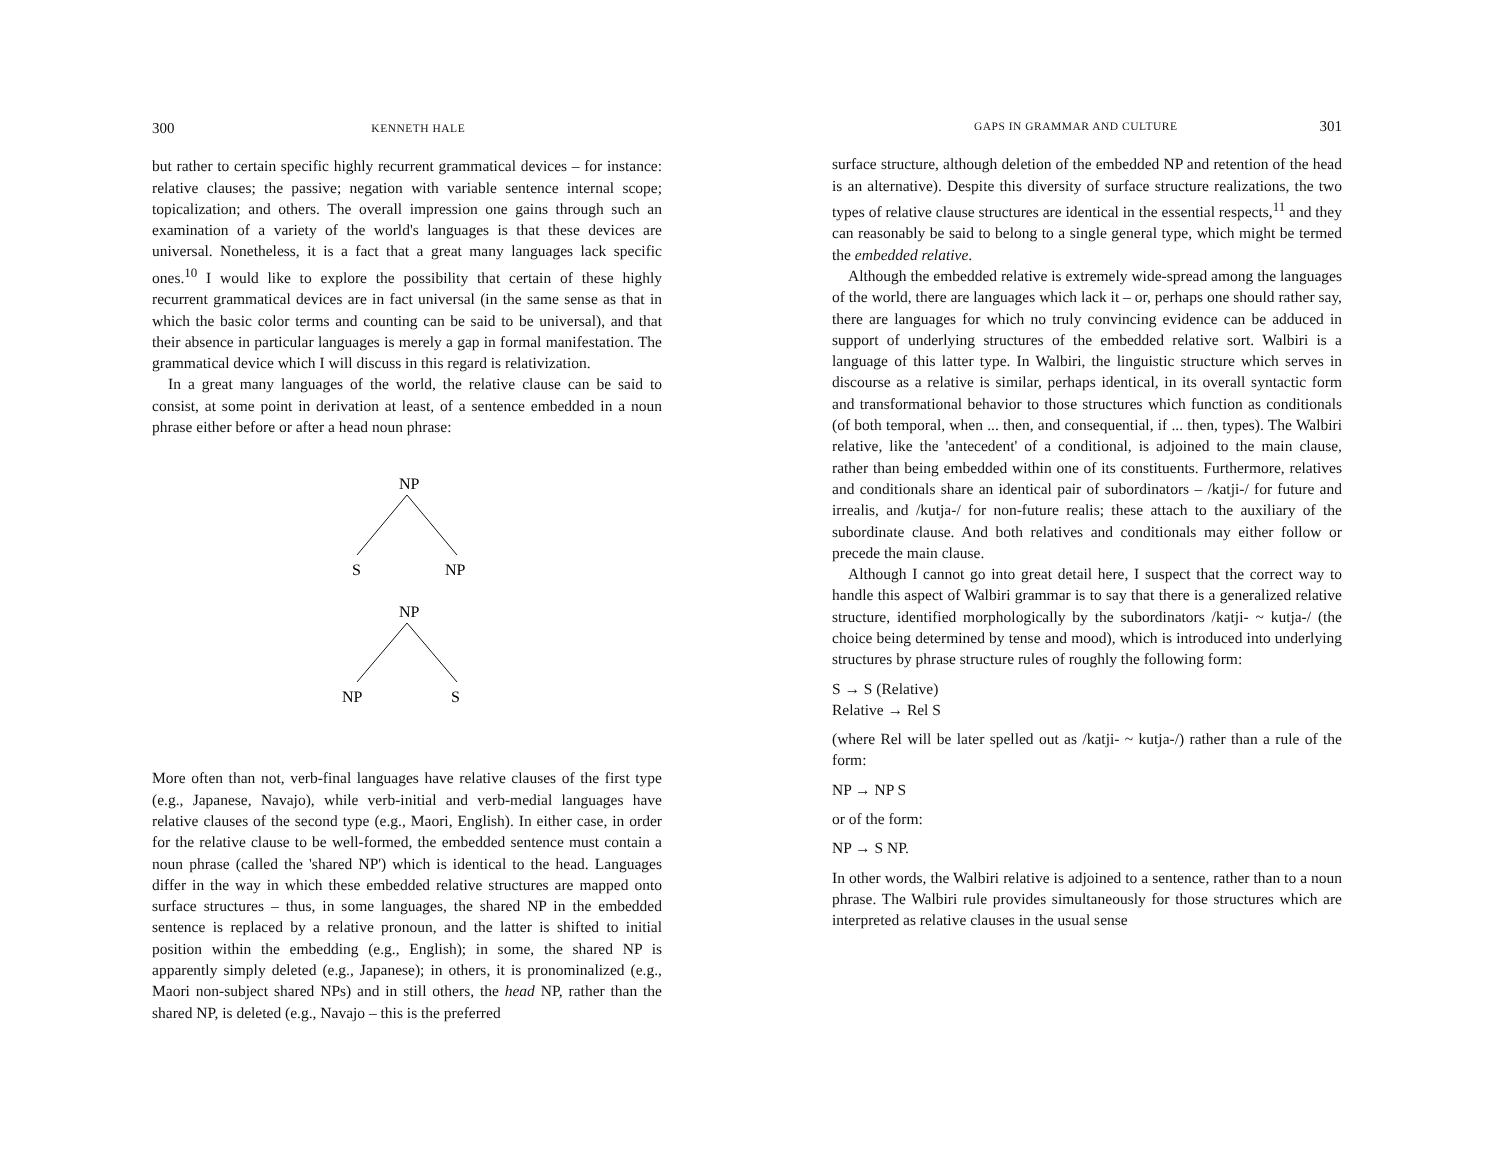300 KENNETH HALE
but rather to certain specific highly recurrent grammatical devices – for instance: relative clauses; the passive; negation with variable sentence internal scope; topicalization; and others. The overall impression one gains through such an examination of a variety of the world's languages is that these devices are universal. Nonetheless, it is a fact that a great many languages lack specific ones.<sup>10</sup> I would like to explore the possibility that certain of these highly recurrent grammatical devices are in fact universal (in the same sense as that in which the basic color terms and counting can be said to be universal), and that their absence in particular languages is merely a gap in formal manifestation. The grammatical device which I will discuss in this regard is relativization.
In a great many languages of the world, the relative clause can be said to consist, at some point in derivation at least, of a sentence embedded in a noun phrase either before or after a head noun phrase:
NP
S
NP
NP
NP
S
More often than not, verb-final languages have relative clauses of the first type (e.g., Japanese, Navajo), while verb-initial and verb-medial languages have relative clauses of the second type (e.g., Maori, English). In either case, in order for the relative clause to be well-formed, the embedded sentence must contain a noun phrase (called the 'shared NP') which is identical to the head. Languages differ in the way in which these embedded relative structures are mapped onto surface structures – thus, in some languages, the shared NP in the embedded sentence is replaced by a relative pronoun, and the latter is shifted to initial position within the embedding (e.g., English); in some, the shared NP is apparently simply deleted (e.g., Japanese); in others, it is pronominalized (e.g., Maori non-subject shared NPs) and in still others, the head NP, rather than the shared NP, is deleted (e.g., Navajo – this is the preferred
GAPS IN GRAMMAR AND CULTURE 301
surface structure, although deletion of the embedded NP and retention of the head is an alternative). Despite this diversity of surface structure realizations, the two types of relative clause structures are identical in the essential respects,<sup>11</sup> and they can reasonably be said to belong to a single general type, which might be termed the embedded relative.
Although the embedded relative is extremely wide-spread among the languages of the world, there are languages which lack it – or, perhaps one should rather say, there are languages for which no truly convincing evidence can be adduced in support of underlying structures of the embedded relative sort. Walbiri is a language of this latter type. In Walbiri, the linguistic structure which serves in discourse as a relative is similar, perhaps identical, in its overall syntactic form and transformational behavior to those structures which function as conditionals (of both temporal, when ... then, and consequential, if ... then, types). The Walbiri relative, like the 'antecedent' of a conditional, is adjoined to the main clause, rather than being embedded within one of its constituents. Furthermore, relatives and conditionals share an identical pair of subordinators – /katji-/ for future and irrealis, and /kutja-/ for non-future realis; these attach to the auxiliary of the subordinate clause. And both relatives and conditionals may either follow or precede the main clause.
Although I cannot go into great detail here, I suspect that the correct way to handle this aspect of Walbiri grammar is to say that there is a generalized relative structure, identified morphologically by the subordinators /katji- ~ kutja-/ (the choice being determined by tense and mood), which is introduced into underlying structures by phrase structure rules of roughly the following form:
S → S (Relative)
Relative → Rel S
(where Rel will be later spelled out as /katji- ~ kutja-/) rather than a rule of the form:
NP → NP S
or of the form:
NP → S NP.
In other words, the Walbiri relative is adjoined to a sentence, rather than to a noun phrase. The Walbiri rule provides simultaneously for those structures which are interpreted as relative clauses in the usual sense